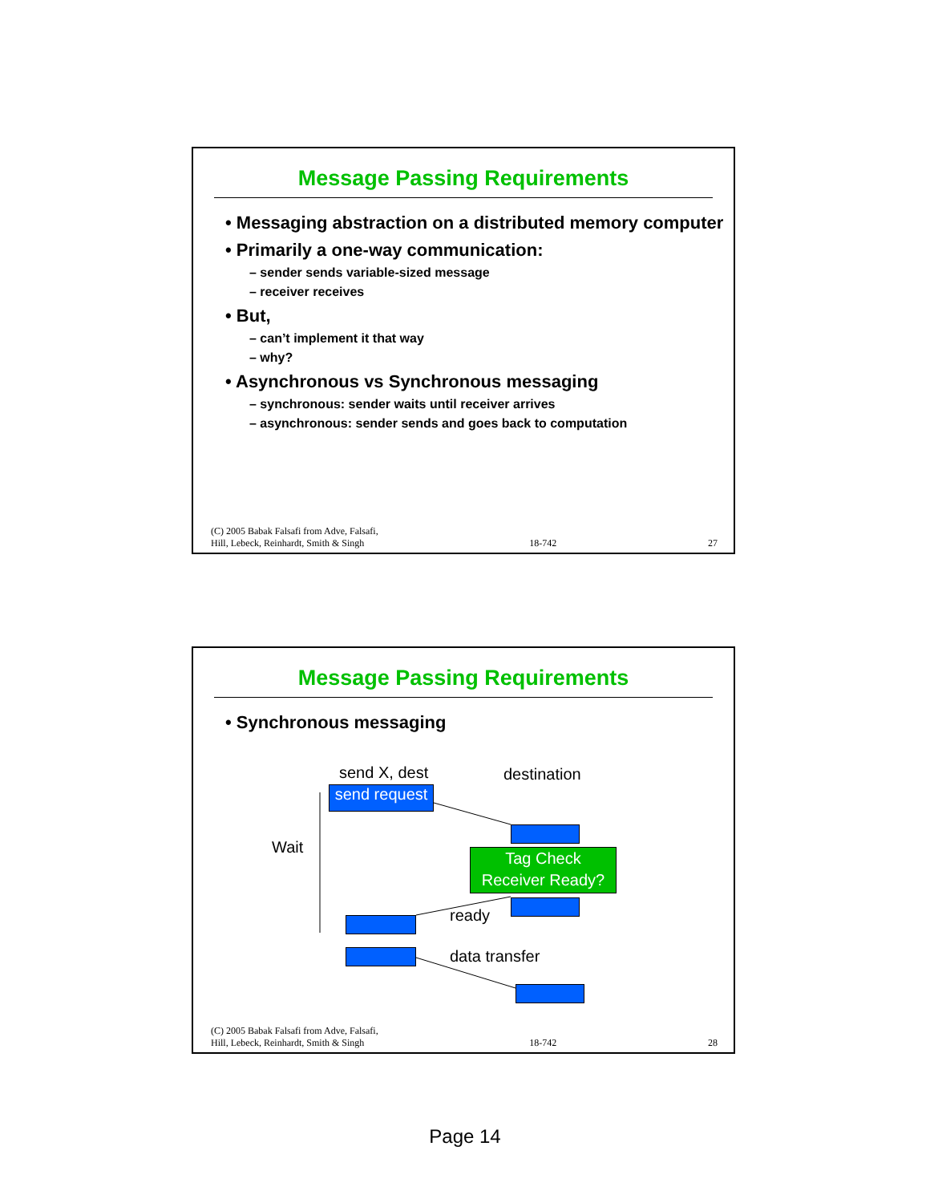Message Passing Requirements
• Messaging abstraction on a distributed memory computer
• Primarily a one-way communication:
– sender sends variable-sized message
– receiver receives
• But,
– can’t implement it that way
– why?
• Asynchronous vs Synchronous messaging
– synchronous: sender waits until receiver arrives
– asynchronous: sender sends and goes back to computation
(C) 2005 Babak Falsafi from Adve, Falsafi,
Hill, Lebeck, Reinhardt, Smith & Singh 18-742 27
Message Passing Requirements
• Synchronous messaging
send X, dest destination
Wait
ready
data transfer
send request
Tag Check
Receiver Ready?
(C) 2005 Babak Falsafi from Adve, Falsafi,
Hill, Lebeck, Reinhardt, Smith & Singh 18-742 28
Page 14